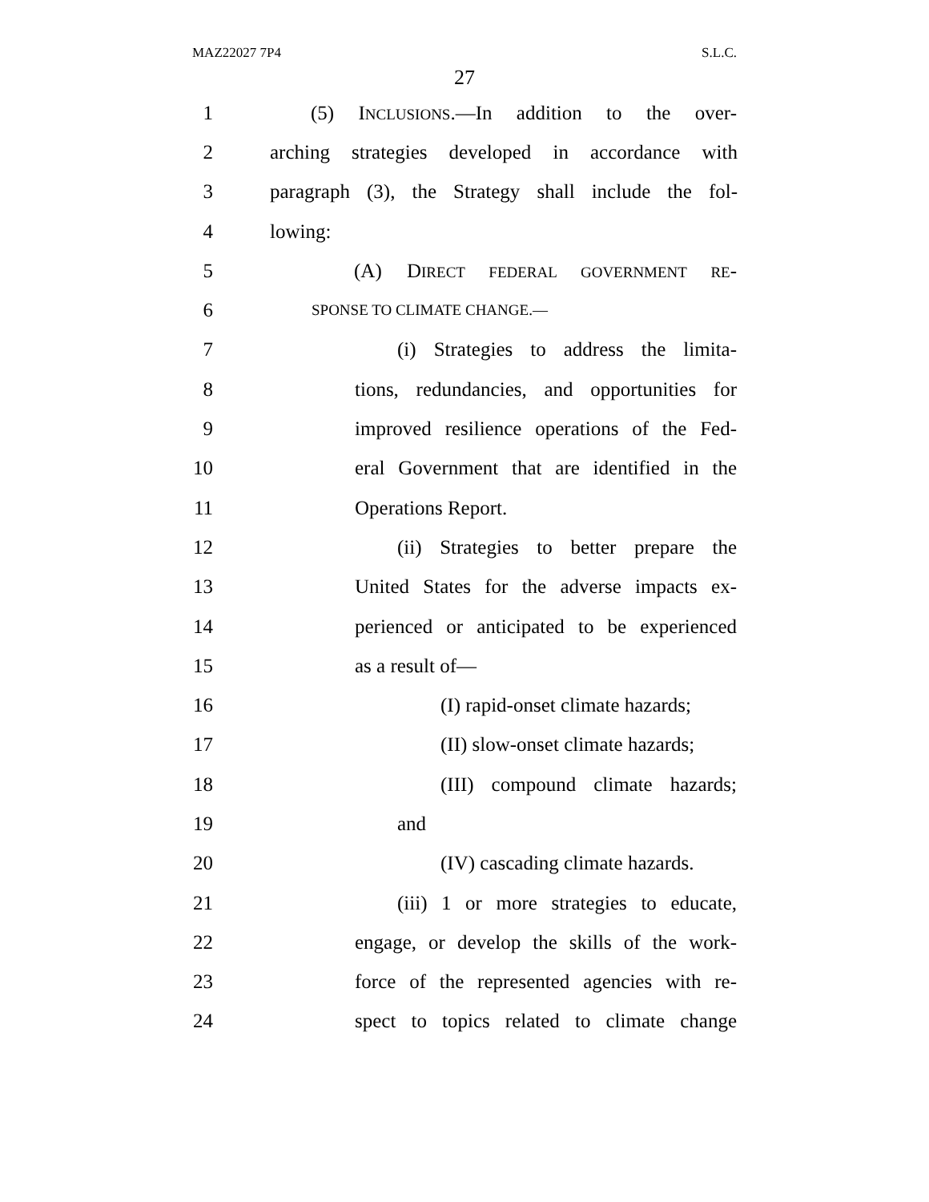MAZ22027 7P4 S.L.C.
27
1 (5) INCLUSIONS.—In addition to the over-
2 arching strategies developed in accordance with
3 paragraph (3), the Strategy shall include the fol-
4 lowing:
5 (A) DIRECT FEDERAL GOVERNMENT RE-
6 SPONSE TO CLIMATE CHANGE.—
7 (i) Strategies to address the limita-
8 tions, redundancies, and opportunities for
9 improved resilience operations of the Fed-
10 eral Government that are identified in the
11 Operations Report.
12 (ii) Strategies to better prepare the
13 United States for the adverse impacts ex-
14 perienced or anticipated to be experienced
15 as a result of—
16 (I) rapid-onset climate hazards;
17 (II) slow-onset climate hazards;
18 (III) compound climate hazards;
19 and
20 (IV) cascading climate hazards.
21 (iii) 1 or more strategies to educate,
22 engage, or develop the skills of the work-
23 force of the represented agencies with re-
24 spect to topics related to climate change